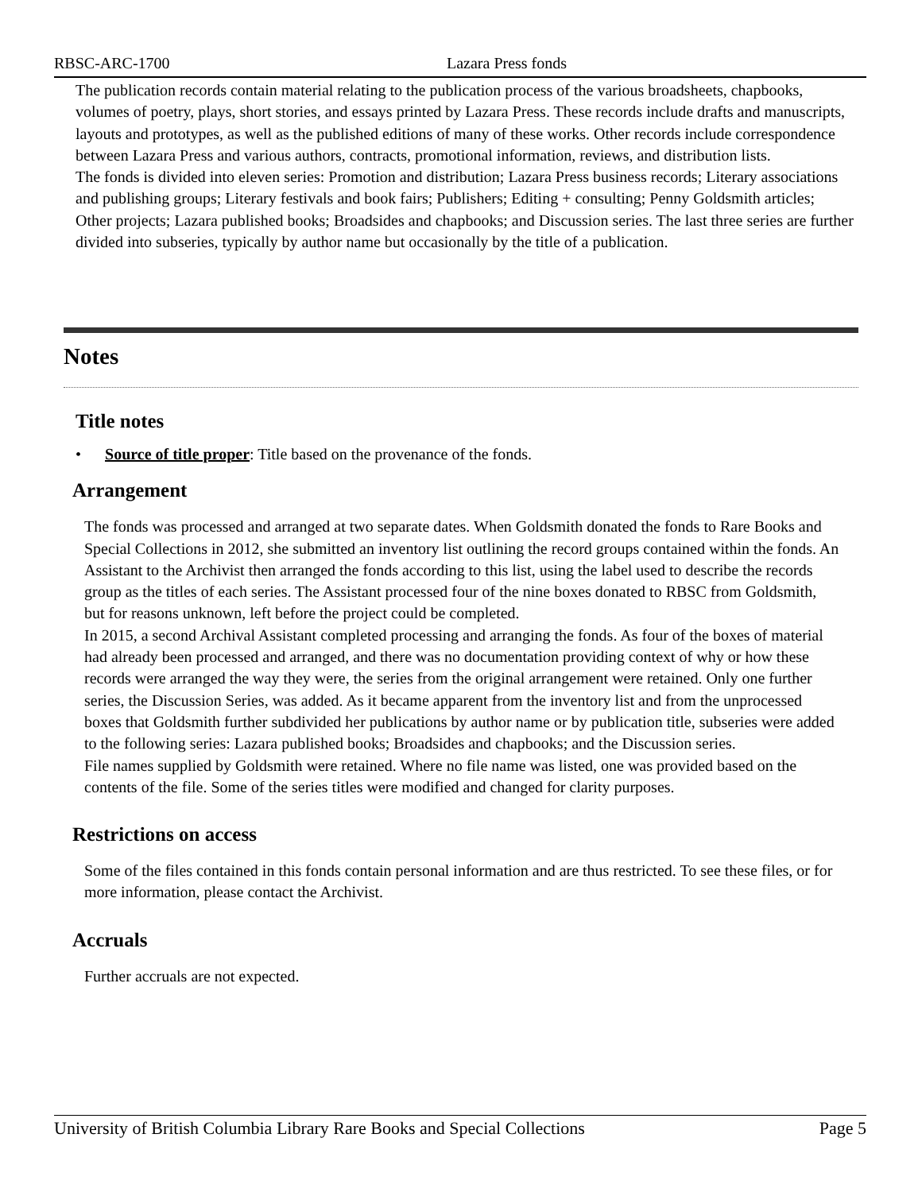RBSC-ARC-1700 Lazara Press fonds
The publication records contain material relating to the publication process of the various broadsheets, chapbooks, volumes of poetry, plays, short stories, and essays printed by Lazara Press. These records include drafts and manuscripts, layouts and prototypes, as well as the published editions of many of these works. Other records include correspondence between Lazara Press and various authors, contracts, promotional information, reviews, and distribution lists.
The fonds is divided into eleven series: Promotion and distribution; Lazara Press business records; Literary associations and publishing groups; Literary festivals and book fairs; Publishers; Editing + consulting; Penny Goldsmith articles; Other projects; Lazara published books; Broadsides and chapbooks; and Discussion series. The last three series are further divided into subseries, typically by author name but occasionally by the title of a publication.
Notes
Title notes
• Source of title proper: Title based on the provenance of the fonds.
Arrangement
The fonds was processed and arranged at two separate dates. When Goldsmith donated the fonds to Rare Books and Special Collections in 2012, she submitted an inventory list outlining the record groups contained within the fonds. An Assistant to the Archivist then arranged the fonds according to this list, using the label used to describe the records group as the titles of each series. The Assistant processed four of the nine boxes donated to RBSC from Goldsmith, but for reasons unknown, left before the project could be completed.
In 2015, a second Archival Assistant completed processing and arranging the fonds. As four of the boxes of material had already been processed and arranged, and there was no documentation providing context of why or how these records were arranged the way they were, the series from the original arrangement were retained. Only one further series, the Discussion Series, was added. As it became apparent from the inventory list and from the unprocessed boxes that Goldsmith further subdivided her publications by author name or by publication title, subseries were added to the following series: Lazara published books; Broadsides and chapbooks; and the Discussion series.
File names supplied by Goldsmith were retained. Where no file name was listed, one was provided based on the contents of the file. Some of the series titles were modified and changed for clarity purposes.
Restrictions on access
Some of the files contained in this fonds contain personal information and are thus restricted. To see these files, or for more information, please contact the Archivist.
Accruals
Further accruals are not expected.
University of British Columbia Library Rare Books and Special Collections Page 5